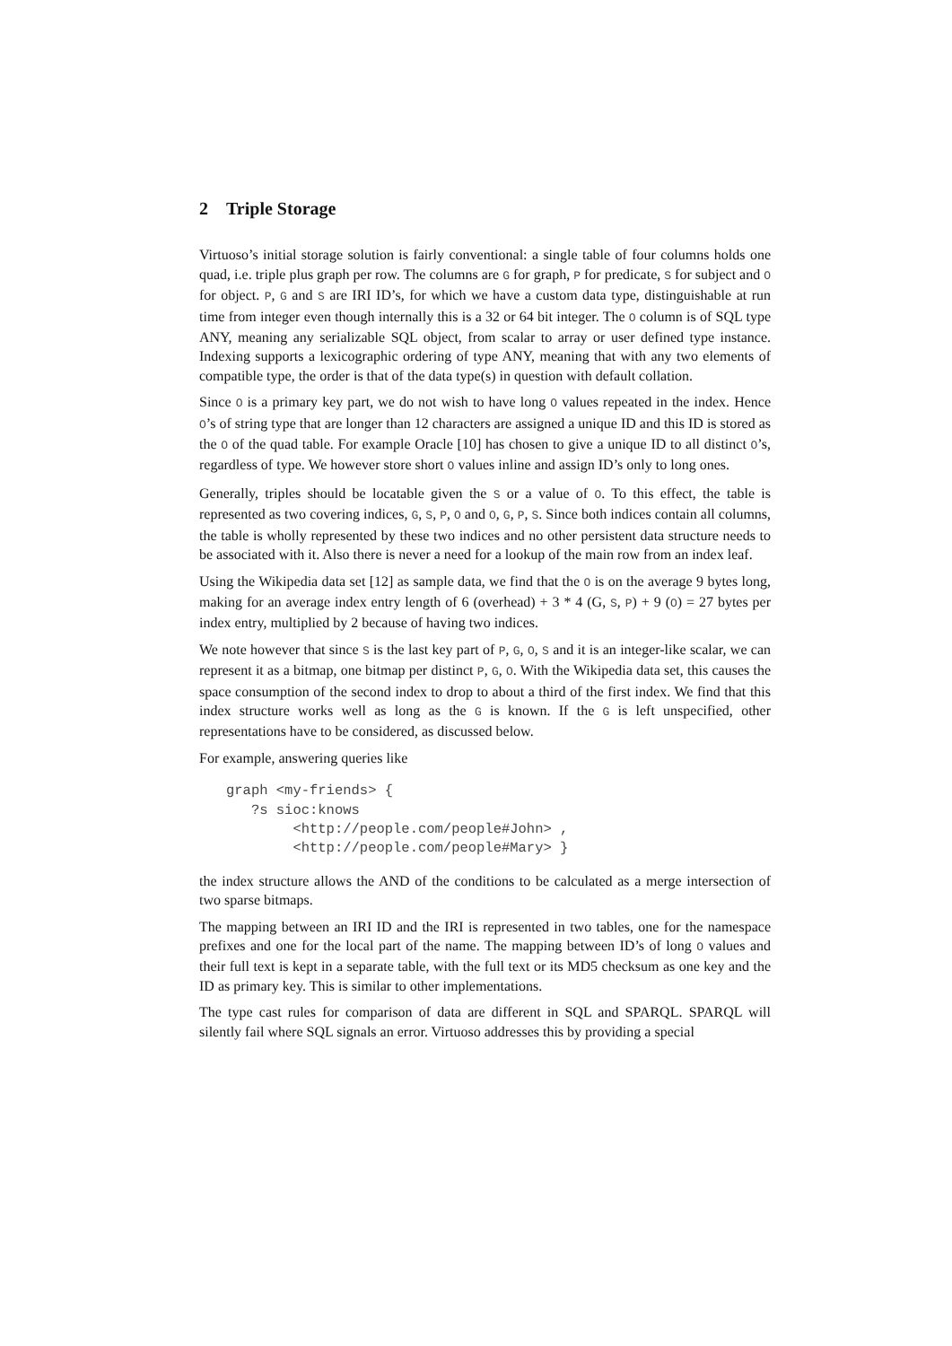2 Triple Storage
Virtuoso’s initial storage solution is fairly conventional: a single table of four columns holds one quad, i.e. triple plus graph per row. The columns are G for graph, P for predicate, S for subject and O for object. P, G and S are IRI ID’s, for which we have a custom data type, distinguishable at run time from integer even though internally this is a 32 or 64 bit integer. The O column is of SQL type ANY, meaning any serializable SQL object, from scalar to array or user defined type instance. Indexing supports a lexicographic ordering of type ANY, meaning that with any two elements of compatible type, the order is that of the data type(s) in question with default collation.
Since O is a primary key part, we do not wish to have long O values repeated in the index. Hence O’s of string type that are longer than 12 characters are assigned a unique ID and this ID is stored as the O of the quad table. For example Oracle [10] has chosen to give a unique ID to all distinct O’s, regardless of type. We however store short O values inline and assign ID’s only to long ones.
Generally, triples should be locatable given the S or a value of O. To this effect, the table is represented as two covering indices, G, S, P, O and O, G, P, S. Since both indices contain all columns, the table is wholly represented by these two indices and no other persistent data structure needs to be associated with it. Also there is never a need for a lookup of the main row from an index leaf.
Using the Wikipedia data set [12] as sample data, we find that the O is on the average 9 bytes long, making for an average index entry length of 6 (overhead) + 3 * 4 (G, S, P) + 9 (O) = 27 bytes per index entry, multiplied by 2 because of having two indices.
We note however that since S is the last key part of P, G, O, S and it is an integer-like scalar, we can represent it as a bitmap, one bitmap per distinct P, G, O. With the Wikipedia data set, this causes the space consumption of the second index to drop to about a third of the first index. We find that this index structure works well as long as the G is known. If the G is left unspecified, other representations have to be considered, as discussed below.
For example, answering queries like
graph <my-friends> {
   ?s sioc:knows
        <http://people.com/people#John> ,
        <http://people.com/people#Mary> }
the index structure allows the AND of the conditions to be calculated as a merge intersection of two sparse bitmaps.
The mapping between an IRI ID and the IRI is represented in two tables, one for the namespace prefixes and one for the local part of the name. The mapping between ID’s of long O values and their full text is kept in a separate table, with the full text or its MD5 checksum as one key and the ID as primary key. This is similar to other implementations.
The type cast rules for comparison of data are different in SQL and SPARQL. SPARQL will silently fail where SQL signals an error. Virtuoso addresses this by providing a special